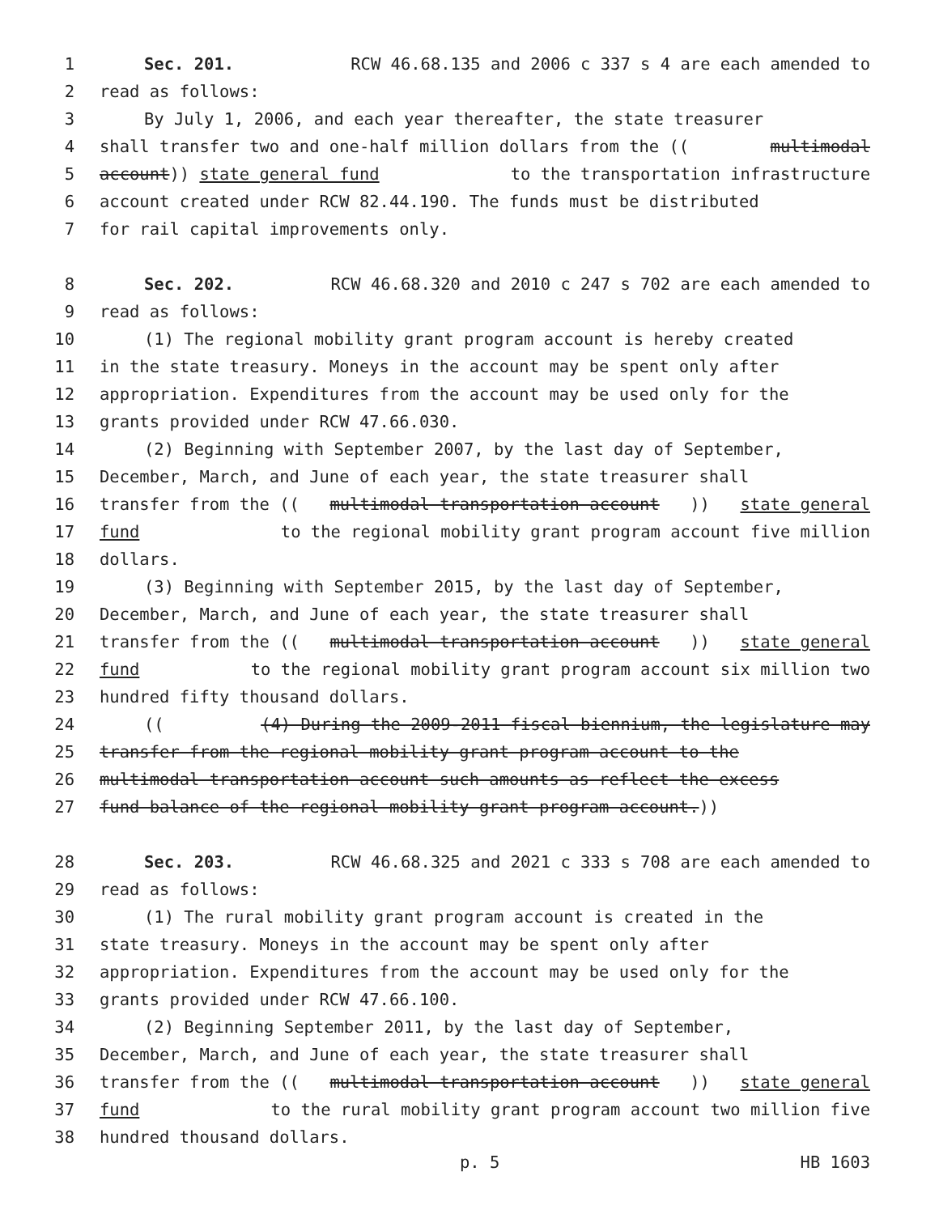1 Sec. 201. RCW 46.68.135 and 2006 c 337 s 4 are each amended to
2 read as follows:
3 By July 1, 2006, and each year thereafter, the state treasurer
4 shall transfer two and one-half million dollars from the ((multimodal
5 account)) state general fund to the transportation infrastructure
6 account created under RCW 82.44.190. The funds must be distributed
7 for rail capital improvements only.
8 Sec. 202. RCW 46.68.320 and 2010 c 247 s 702 are each amended to
9 read as follows:
10 (1) The regional mobility grant program account is hereby created
11 in the state treasury. Moneys in the account may be spent only after
12 appropriation. Expenditures from the account may be used only for the
13 grants provided under RCW 47.66.030.
14 (2) Beginning with September 2007, by the last day of September,
15 December, March, and June of each year, the state treasurer shall
16 transfer from the ((multimodal transportation account)) state general
17 fund to the regional mobility grant program account five million
18 dollars.
19 (3) Beginning with September 2015, by the last day of September,
20 December, March, and June of each year, the state treasurer shall
21 transfer from the ((multimodal transportation account)) state general
22 fund to the regional mobility grant program account six million two
23 hundred fifty thousand dollars.
24 (((4) During the 2009-2011 fiscal biennium, the legislature may
25 transfer from the regional mobility grant program account to the
26 multimodal transportation account such amounts as reflect the excess
27 fund balance of the regional mobility grant program account.))
28 Sec. 203. RCW 46.68.325 and 2021 c 333 s 708 are each amended to
29 read as follows:
30 (1) The rural mobility grant program account is created in the
31 state treasury. Moneys in the account may be spent only after
32 appropriation. Expenditures from the account may be used only for the
33 grants provided under RCW 47.66.100.
34 (2) Beginning September 2011, by the last day of September,
35 December, March, and June of each year, the state treasurer shall
36 transfer from the ((multimodal transportation account)) state general
37 fund to the rural mobility grant program account two million five
38 hundred thousand dollars.
p. 5 HB 1603